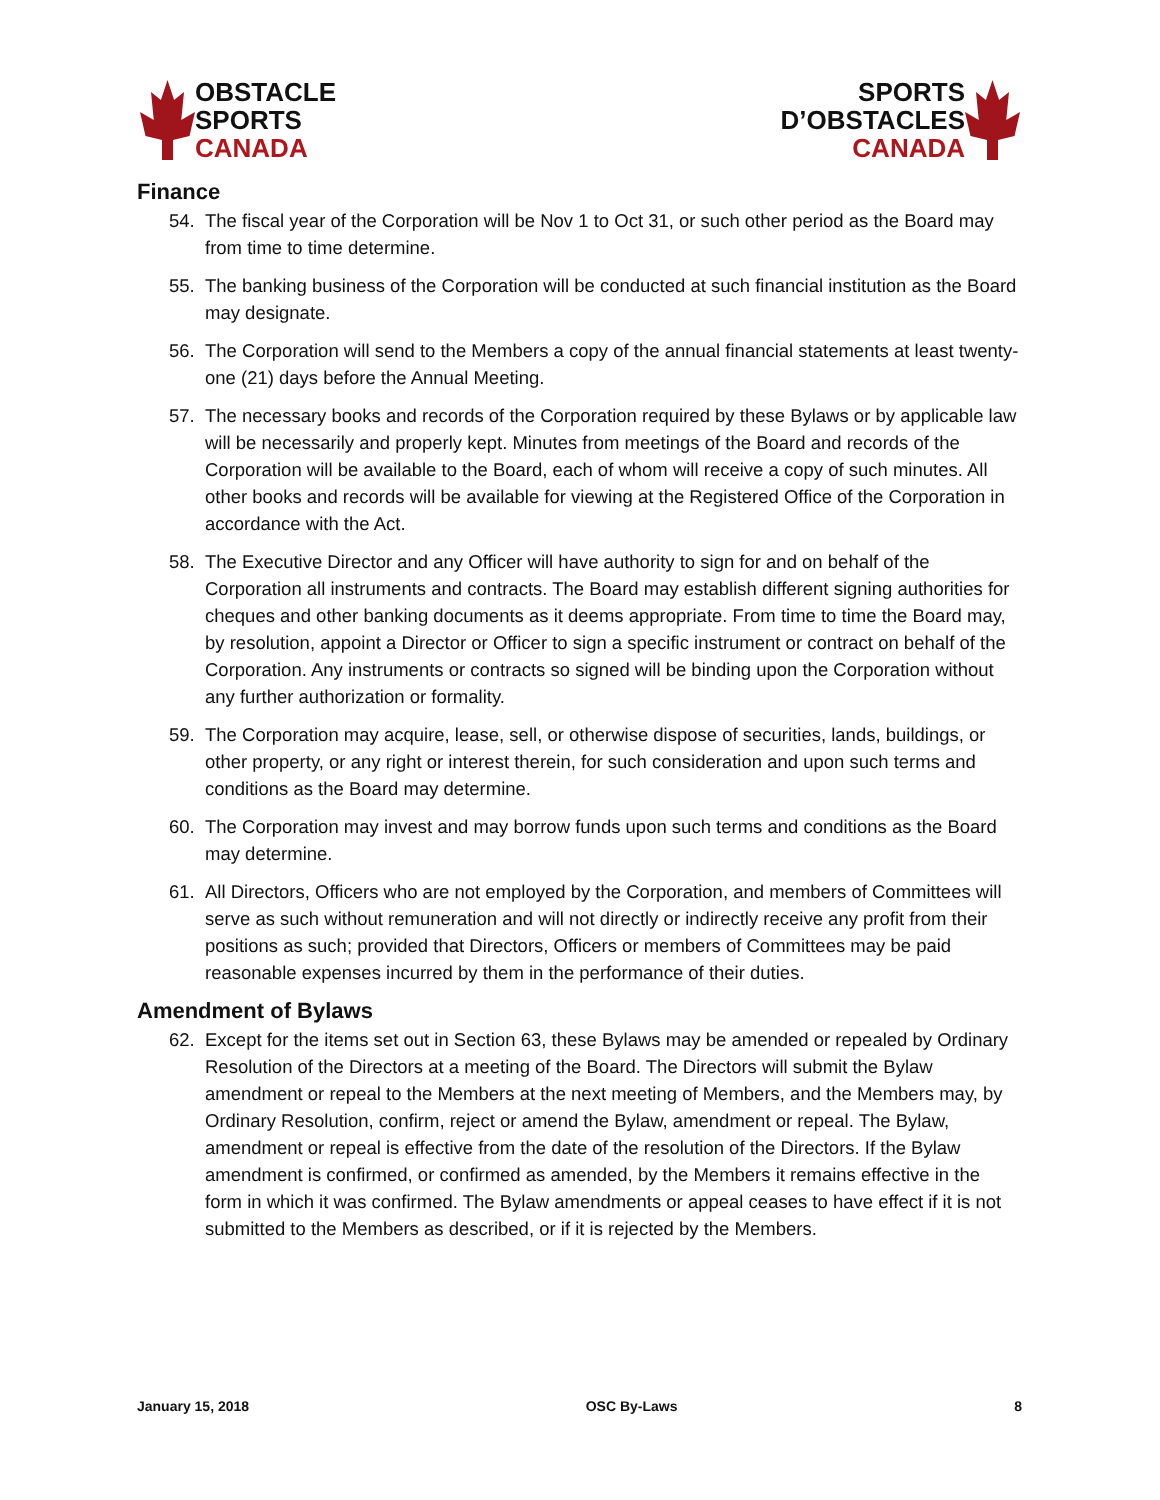OBSTACLE
SPORTS
CANADA
SPORTS
D’OBSTACLES
CANADA
Finance
54. The fiscal year of the Corporation will be Nov 1 to Oct 31, or such other period as the Board may from time to time determine.
55. The banking business of the Corporation will be conducted at such financial institution as the Board may designate.
56. The Corporation will send to the Members a copy of the annual financial statements at least twenty-one (21) days before the Annual Meeting.
57. The necessary books and records of the Corporation required by these Bylaws or by applicable law will be necessarily and properly kept. Minutes from meetings of the Board and records of the Corporation will be available to the Board, each of whom will receive a copy of such minutes. All other books and records will be available for viewing at the Registered Office of the Corporation in accordance with the Act.
58. The Executive Director and any Officer will have authority to sign for and on behalf of the Corporation all instruments and contracts. The Board may establish different signing authorities for cheques and other banking documents as it deems appropriate. From time to time the Board may, by resolution, appoint a Director or Officer to sign a specific instrument or contract on behalf of the Corporation. Any instruments or contracts so signed will be binding upon the Corporation without any further authorization or formality.
59. The Corporation may acquire, lease, sell, or otherwise dispose of securities, lands, buildings, or other property, or any right or interest therein, for such consideration and upon such terms and conditions as the Board may determine.
60. The Corporation may invest and may borrow funds upon such terms and conditions as the Board may determine.
61. All Directors, Officers who are not employed by the Corporation, and members of Committees will serve as such without remuneration and will not directly or indirectly receive any profit from their positions as such; provided that Directors, Officers or members of Committees may be paid reasonable expenses incurred by them in the performance of their duties.
Amendment of Bylaws
62. Except for the items set out in Section 63, these Bylaws may be amended or repealed by Ordinary Resolution of the Directors at a meeting of the Board. The Directors will submit the Bylaw amendment or repeal to the Members at the next meeting of Members, and the Members may, by Ordinary Resolution, confirm, reject or amend the Bylaw, amendment or repeal. The Bylaw, amendment or repeal is effective from the date of the resolution of the Directors. If the Bylaw amendment is confirmed, or confirmed as amended, by the Members it remains effective in the form in which it was confirmed. The Bylaw amendments or appeal ceases to have effect if it is not submitted to the Members as described, or if it is rejected by the Members.
January 15, 2018 OSC By-Laws 8